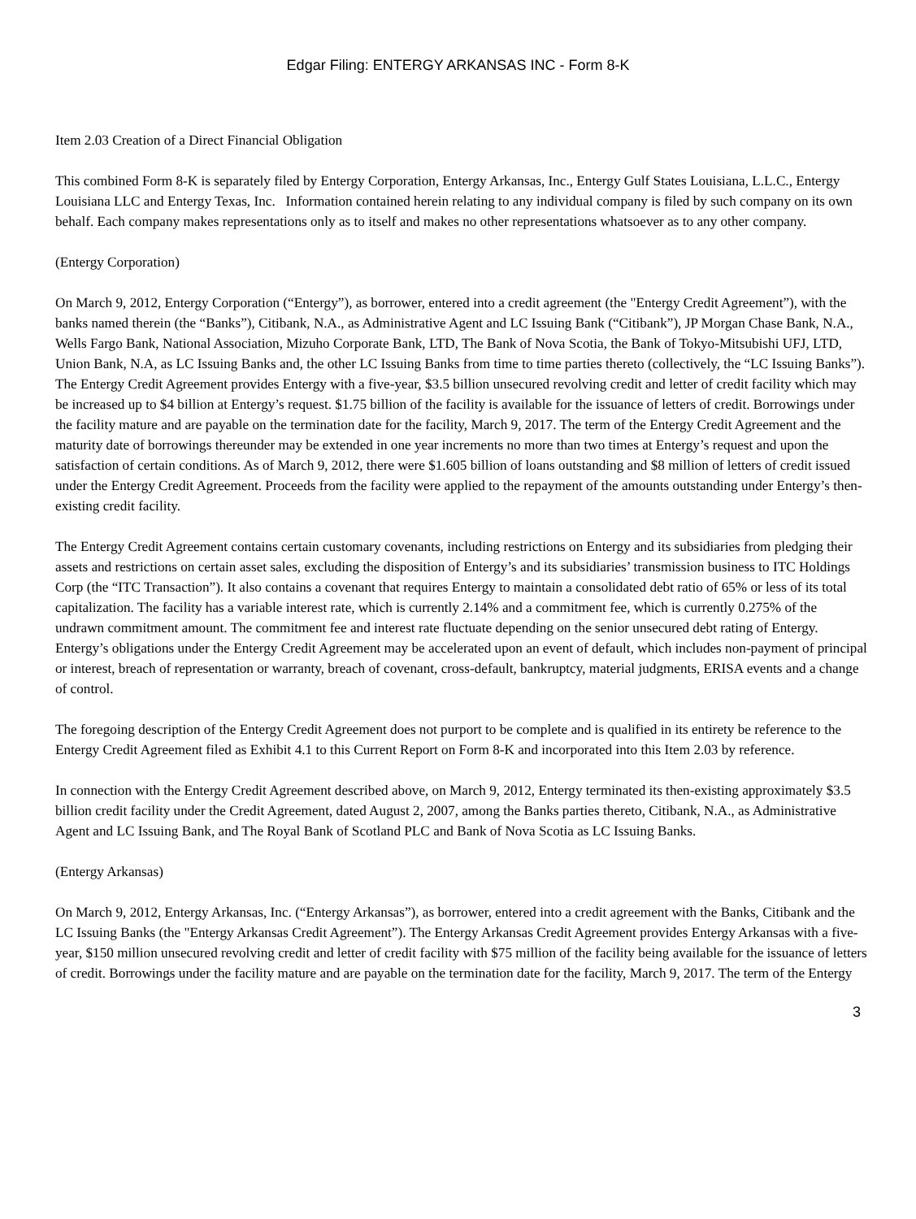Edgar Filing: ENTERGY ARKANSAS INC - Form 8-K
Item 2.03 Creation of a Direct Financial Obligation
This combined Form 8-K is separately filed by Entergy Corporation, Entergy Arkansas, Inc., Entergy Gulf States Louisiana, L.L.C., Entergy Louisiana LLC and Entergy Texas, Inc. Information contained herein relating to any individual company is filed by such company on its own behalf. Each company makes representations only as to itself and makes no other representations whatsoever as to any other company.
(Entergy Corporation)
On March 9, 2012, Entergy Corporation (“Entergy”), as borrower, entered into a credit agreement (the "Entergy Credit Agreement”), with the banks named therein (the “Banks”), Citibank, N.A., as Administrative Agent and LC Issuing Bank (“Citibank”), JP Morgan Chase Bank, N.A., Wells Fargo Bank, National Association, Mizuho Corporate Bank, LTD, The Bank of Nova Scotia, the Bank of Tokyo-Mitsubishi UFJ, LTD, Union Bank, N.A, as LC Issuing Banks and, the other LC Issuing Banks from time to time parties thereto (collectively, the “LC Issuing Banks”). The Entergy Credit Agreement provides Entergy with a five-year, $3.5 billion unsecured revolving credit and letter of credit facility which may be increased up to $4 billion at Entergy’s request. $1.75 billion of the facility is available for the issuance of letters of credit. Borrowings under the facility mature and are payable on the termination date for the facility, March 9, 2017. The term of the Entergy Credit Agreement and the maturity date of borrowings thereunder may be extended in one year increments no more than two times at Entergy’s request and upon the satisfaction of certain conditions. As of March 9, 2012, there were $1.605 billion of loans outstanding and $8 million of letters of credit issued under the Entergy Credit Agreement. Proceeds from the facility were applied to the repayment of the amounts outstanding under Entergy’s then-existing credit facility.
The Entergy Credit Agreement contains certain customary covenants, including restrictions on Entergy and its subsidiaries from pledging their assets and restrictions on certain asset sales, excluding the disposition of Entergy’s and its subsidiaries’ transmission business to ITC Holdings Corp (the “ITC Transaction”). It also contains a covenant that requires Entergy to maintain a consolidated debt ratio of 65% or less of its total capitalization. The facility has a variable interest rate, which is currently 2.14% and a commitment fee, which is currently 0.275% of the undrawn commitment amount. The commitment fee and interest rate fluctuate depending on the senior unsecured debt rating of Entergy. Entergy’s obligations under the Entergy Credit Agreement may be accelerated upon an event of default, which includes non-payment of principal or interest, breach of representation or warranty, breach of covenant, cross-default, bankruptcy, material judgments, ERISA events and a change of control.
The foregoing description of the Entergy Credit Agreement does not purport to be complete and is qualified in its entirety be reference to the Entergy Credit Agreement filed as Exhibit 4.1 to this Current Report on Form 8-K and incorporated into this Item 2.03 by reference.
In connection with the Entergy Credit Agreement described above, on March 9, 2012, Entergy terminated its then-existing approximately $3.5 billion credit facility under the Credit Agreement, dated August 2, 2007, among the Banks parties thereto, Citibank, N.A., as Administrative Agent and LC Issuing Bank, and The Royal Bank of Scotland PLC and Bank of Nova Scotia as LC Issuing Banks.
(Entergy Arkansas)
On March 9, 2012, Entergy Arkansas, Inc. (“Entergy Arkansas”), as borrower, entered into a credit agreement with the Banks, Citibank and the LC Issuing Banks (the "Entergy Arkansas Credit Agreement”). The Entergy Arkansas Credit Agreement provides Entergy Arkansas with a five-year, $150 million unsecured revolving credit and letter of credit facility with $75 million of the facility being available for the issuance of letters of credit. Borrowings under the facility mature and are payable on the termination date for the facility, March 9, 2017. The term of the Entergy
3